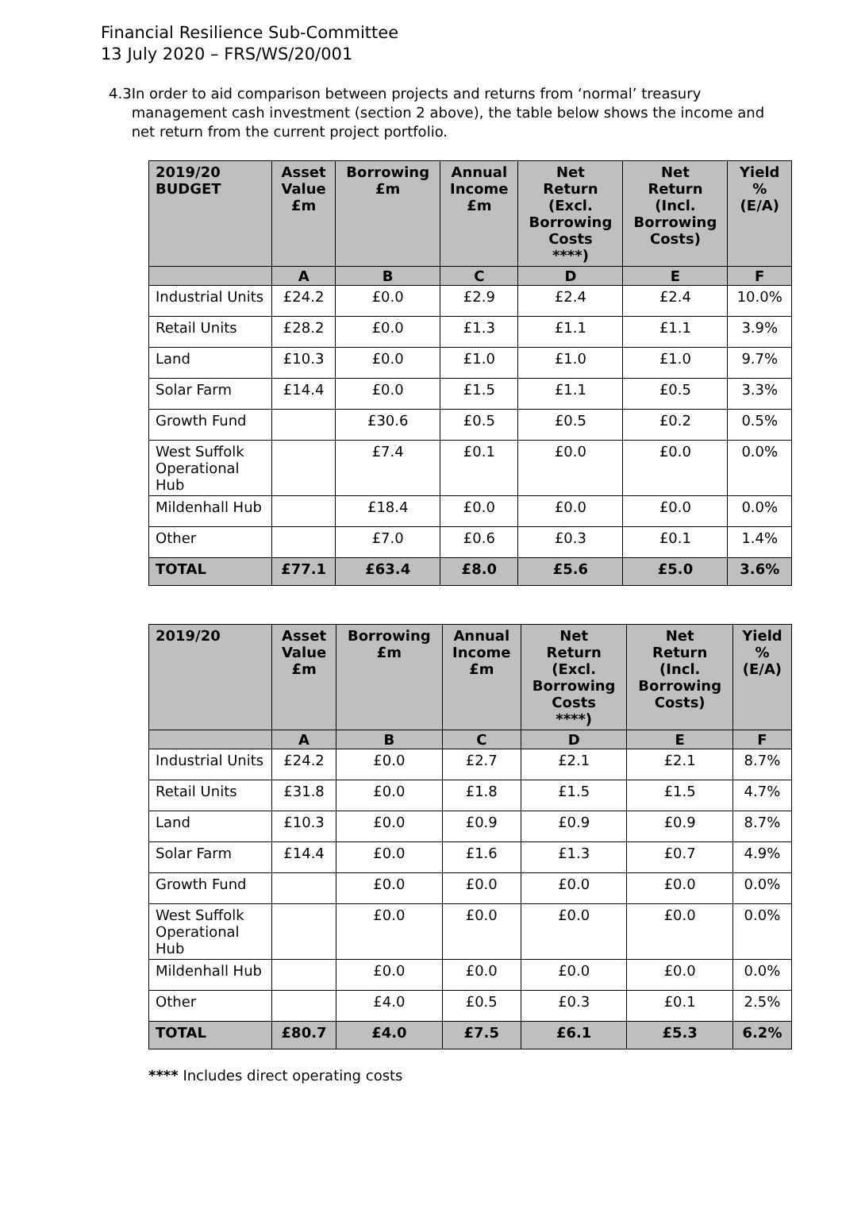Financial Resilience Sub-Committee
13 July 2020 – FRS/WS/20/001
4.3 In order to aid comparison between projects and returns from ‘normal’ treasury management cash investment (section 2 above), the table below shows the income and net return from the current project portfolio.
| 2019/20 BUDGET | Asset Value £m | Borrowing £m | Annual Income £m | Net Return (Excl. Borrowing Costs ****) | Net Return (Incl. Borrowing Costs) | Yield % (E/A) |
| --- | --- | --- | --- | --- | --- | --- |
| | A | B | C | D | E | F |
| Industrial Units | £24.2 | £0.0 | £2.9 | £2.4 | £2.4 | 10.0% |
| Retail Units | £28.2 | £0.0 | £1.3 | £1.1 | £1.1 | 3.9% |
| Land | £10.3 | £0.0 | £1.0 | £1.0 | £1.0 | 9.7% |
| Solar Farm | £14.4 | £0.0 | £1.5 | £1.1 | £0.5 | 3.3% |
| Growth Fund | | £30.6 | £0.5 | £0.5 | £0.2 | 0.5% |
| West Suffolk Operational Hub | | £7.4 | £0.1 | £0.0 | £0.0 | 0.0% |
| Mildenhall Hub | | £18.4 | £0.0 | £0.0 | £0.0 | 0.0% |
| Other | | £7.0 | £0.6 | £0.3 | £0.1 | 1.4% |
| TOTAL | £77.1 | £63.4 | £8.0 | £5.6 | £5.0 | 3.6% |
| 2019/20 | Asset Value £m | Borrowing £m | Annual Income £m | Net Return (Excl. Borrowing Costs ****) | Net Return (Incl. Borrowing Costs) | Yield % (E/A) |
| --- | --- | --- | --- | --- | --- | --- |
| | A | B | C | D | E | F |
| Industrial Units | £24.2 | £0.0 | £2.7 | £2.1 | £2.1 | 8.7% |
| Retail Units | £31.8 | £0.0 | £1.8 | £1.5 | £1.5 | 4.7% |
| Land | £10.3 | £0.0 | £0.9 | £0.9 | £0.9 | 8.7% |
| Solar Farm | £14.4 | £0.0 | £1.6 | £1.3 | £0.7 | 4.9% |
| Growth Fund | | £0.0 | £0.0 | £0.0 | £0.0 | 0.0% |
| West Suffolk Operational Hub | | £0.0 | £0.0 | £0.0 | £0.0 | 0.0% |
| Mildenhall Hub | | £0.0 | £0.0 | £0.0 | £0.0 | 0.0% |
| Other | | £4.0 | £0.5 | £0.3 | £0.1 | 2.5% |
| TOTAL | £80.7 | £4.0 | £7.5 | £6.1 | £5.3 | 6.2% |
**** Includes direct operating costs